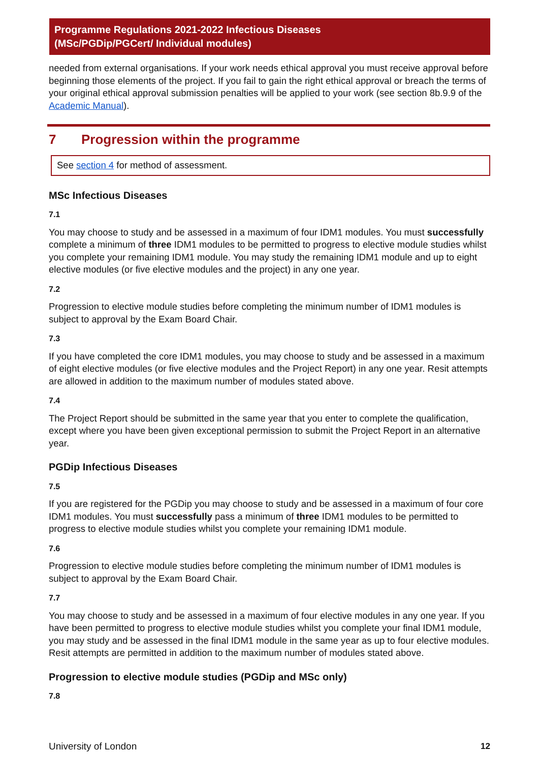Programme Regulations 2021-2022 Infectious Diseases
(MSc/PGDip/PGCert/ Individual modules)
needed from external organisations. If your work needs ethical approval you must receive approval before beginning those elements of the project. If you fail to gain the right ethical approval or breach the terms of your original ethical approval submission penalties will be applied to your work (see section 8b.9.9 of the Academic Manual).
7 Progression within the programme
See section 4 for method of assessment.
MSc Infectious Diseases
7.1
You may choose to study and be assessed in a maximum of four IDM1 modules. You must successfully complete a minimum of three IDM1 modules to be permitted to progress to elective module studies whilst you complete your remaining IDM1 module. You may study the remaining IDM1 module and up to eight elective modules (or five elective modules and the project) in any one year.
7.2
Progression to elective module studies before completing the minimum number of IDM1 modules is subject to approval by the Exam Board Chair.
7.3
If you have completed the core IDM1 modules, you may choose to study and be assessed in a maximum of eight elective modules (or five elective modules and the Project Report) in any one year. Resit attempts are allowed in addition to the maximum number of modules stated above.
7.4
The Project Report should be submitted in the same year that you enter to complete the qualification, except where you have been given exceptional permission to submit the Project Report in an alternative year.
PGDip Infectious Diseases
7.5
If you are registered for the PGDip you may choose to study and be assessed in a maximum of four core IDM1 modules. You must successfully pass a minimum of three IDM1 modules to be permitted to progress to elective module studies whilst you complete your remaining IDM1 module.
7.6
Progression to elective module studies before completing the minimum number of IDM1 modules is subject to approval by the Exam Board Chair.
7.7
You may choose to study and be assessed in a maximum of four elective modules in any one year. If you have been permitted to progress to elective module studies whilst you complete your final IDM1 module, you may study and be assessed in the final IDM1 module in the same year as up to four elective modules. Resit attempts are permitted in addition to the maximum number of modules stated above.
Progression to elective module studies (PGDip and MSc only)
7.8
University of London 12